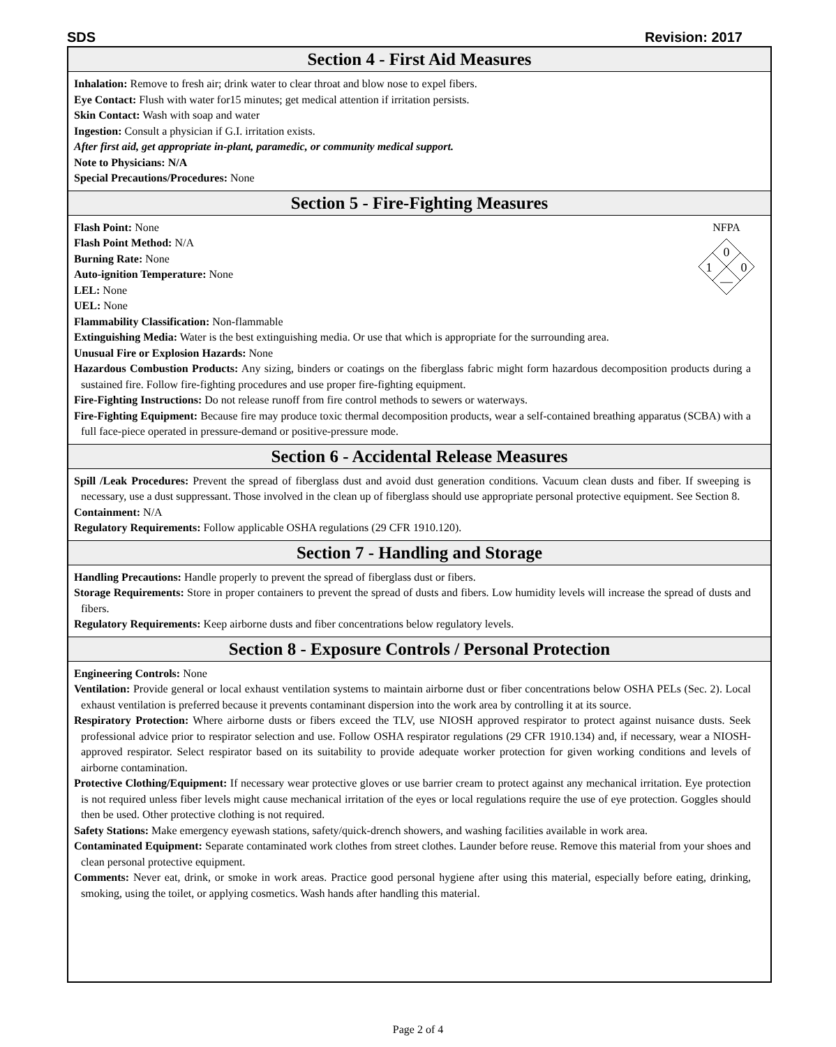SDS Revision: 2017
Section 4 - First Aid Measures
Inhalation: Remove to fresh air; drink water to clear throat and blow nose to expel fibers.
Eye Contact: Flush with water for15 minutes; get medical attention if irritation persists.
Skin Contact: Wash with soap and water
Ingestion: Consult a physician if G.I. irritation exists.
After first aid, get appropriate in-plant, paramedic, or community medical support.
Note to Physicians: N/A
Special Precautions/Procedures: None
Section 5 - Fire-Fighting Measures
NFPA
0
1
0
—
Flash Point: None
Flash Point Method: N/A
Burning Rate: None
Auto-ignition Temperature: None
LEL: None
UEL: None
Flammability Classification: Non-flammable
Extinguishing Media: Water is the best extinguishing media. Or use that which is appropriate for the surrounding area.
Unusual Fire or Explosion Hazards: None
Hazardous Combustion Products: Any sizing, binders or coatings on the fiberglass fabric might form hazardous decomposition products during a sustained fire. Follow fire-fighting procedures and use proper fire-fighting equipment.
Fire-Fighting Instructions: Do not release runoff from fire control methods to sewers or waterways.
Fire-Fighting Equipment: Because fire may produce toxic thermal decomposition products, wear a self-contained breathing apparatus (SCBA) with a full face-piece operated in pressure-demand or positive-pressure mode.
Section 6 - Accidental Release Measures
Spill /Leak Procedures: Prevent the spread of fiberglass dust and avoid dust generation conditions. Vacuum clean dusts and fiber. If sweeping is necessary, use a dust suppressant. Those involved in the clean up of fiberglass should use appropriate personal protective equipment. See Section 8.
Containment: N/A
Regulatory Requirements: Follow applicable OSHA regulations (29 CFR 1910.120).
Section 7 - Handling and Storage
Handling Precautions: Handle properly to prevent the spread of fiberglass dust or fibers.
Storage Requirements: Store in proper containers to prevent the spread of dusts and fibers. Low humidity levels will increase the spread of dusts and fibers.
Regulatory Requirements: Keep airborne dusts and fiber concentrations below regulatory levels.
Section 8 - Exposure Controls / Personal Protection
Engineering Controls: None
Ventilation: Provide general or local exhaust ventilation systems to maintain airborne dust or fiber concentrations below OSHA PELs (Sec. 2). Local exhaust ventilation is preferred because it prevents contaminant dispersion into the work area by controlling it at its source.
Respiratory Protection: Where airborne dusts or fibers exceed the TLV, use NIOSH approved respirator to protect against nuisance dusts. Seek professional advice prior to respirator selection and use. Follow OSHA respirator regulations (29 CFR 1910.134) and, if necessary, wear a NIOSH-approved respirator. Select respirator based on its suitability to provide adequate worker protection for given working conditions and levels of airborne contamination.
Protective Clothing/Equipment: If necessary wear protective gloves or use barrier cream to protect against any mechanical irritation. Eye protection is not required unless fiber levels might cause mechanical irritation of the eyes or local regulations require the use of eye protection. Goggles should then be used. Other protective clothing is not required.
Safety Stations: Make emergency eyewash stations, safety/quick-drench showers, and washing facilities available in work area.
Contaminated Equipment: Separate contaminated work clothes from street clothes. Launder before reuse. Remove this material from your shoes and clean personal protective equipment.
Comments: Never eat, drink, or smoke in work areas. Practice good personal hygiene after using this material, especially before eating, drinking, smoking, using the toilet, or applying cosmetics. Wash hands after handling this material.
Page 2 of 4